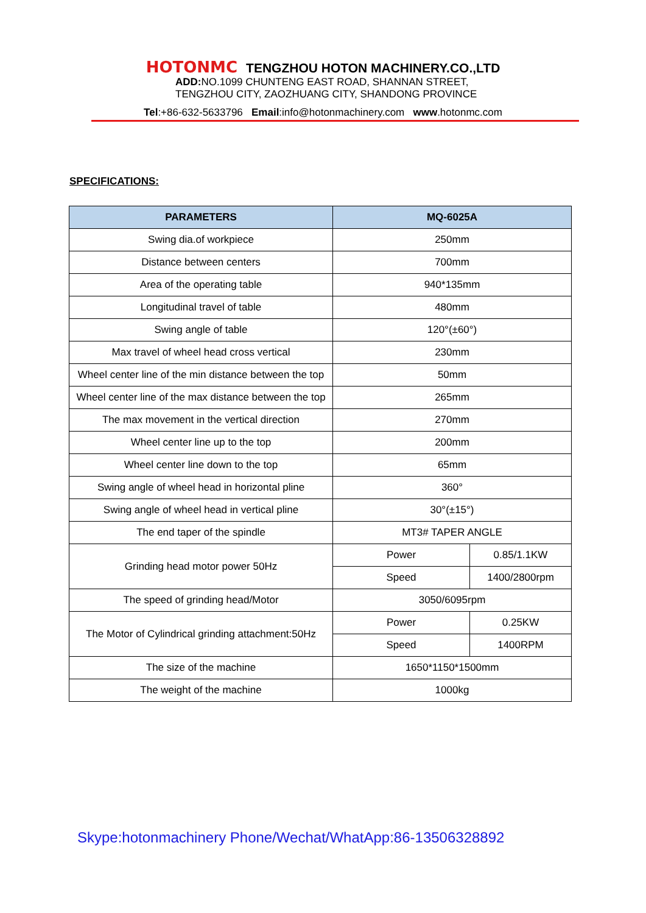HOTONMC TENGZHOU HOTON MACHINERY.CO.,LTD
ADD: NO.1099 CHUNTENG EAST ROAD, SHANNAN STREET,
TENGZHOU CITY, ZAOZHUANG CITY, SHANDONG PROVINCE
Tel:+86-632-5633796 Email:info@hotonmachinery.com www.hotonmc.com
SPECIFICATIONS:
| PARAMETERS | MQ-6025A | |
| --- | --- | --- |
| Swing dia.of workpiece | 250mm | |
| Distance between centers | 700mm | |
| Area of the operating table | 940*135mm | |
| Longitudinal travel of table | 480mm | |
| Swing angle of table | 120°(±60°) | |
| Max travel of wheel head cross vertical | 230mm | |
| Wheel center line of the min distance between the top | 50mm | |
| Wheel center line of the max distance between the top | 265mm | |
| The max movement in the vertical direction | 270mm | |
| Wheel center line up to the top | 200mm | |
| Wheel center line down to the top | 65mm | |
| Swing angle of wheel head in horizontal pline | 360° | |
| Swing angle of wheel head in vertical pline | 30°(±15°) | |
| The end taper of the spindle | MT3# TAPER ANGLE | |
| Grinding head motor power 50Hz | Power | 0.85/1.1KW |
| | Speed | 1400/2800rpm |
| The speed of grinding head/Motor | 3050/6095rpm | |
| The Motor of Cylindrical grinding attachment:50Hz | Power | 0.25KW |
| | Speed | 1400RPM |
| The size of the machine | 1650*1150*1500mm | |
| The weight of the machine | 1000kg | |
Skype:hotonmachinery Phone/Wechat/WhatApp:86-13506328892